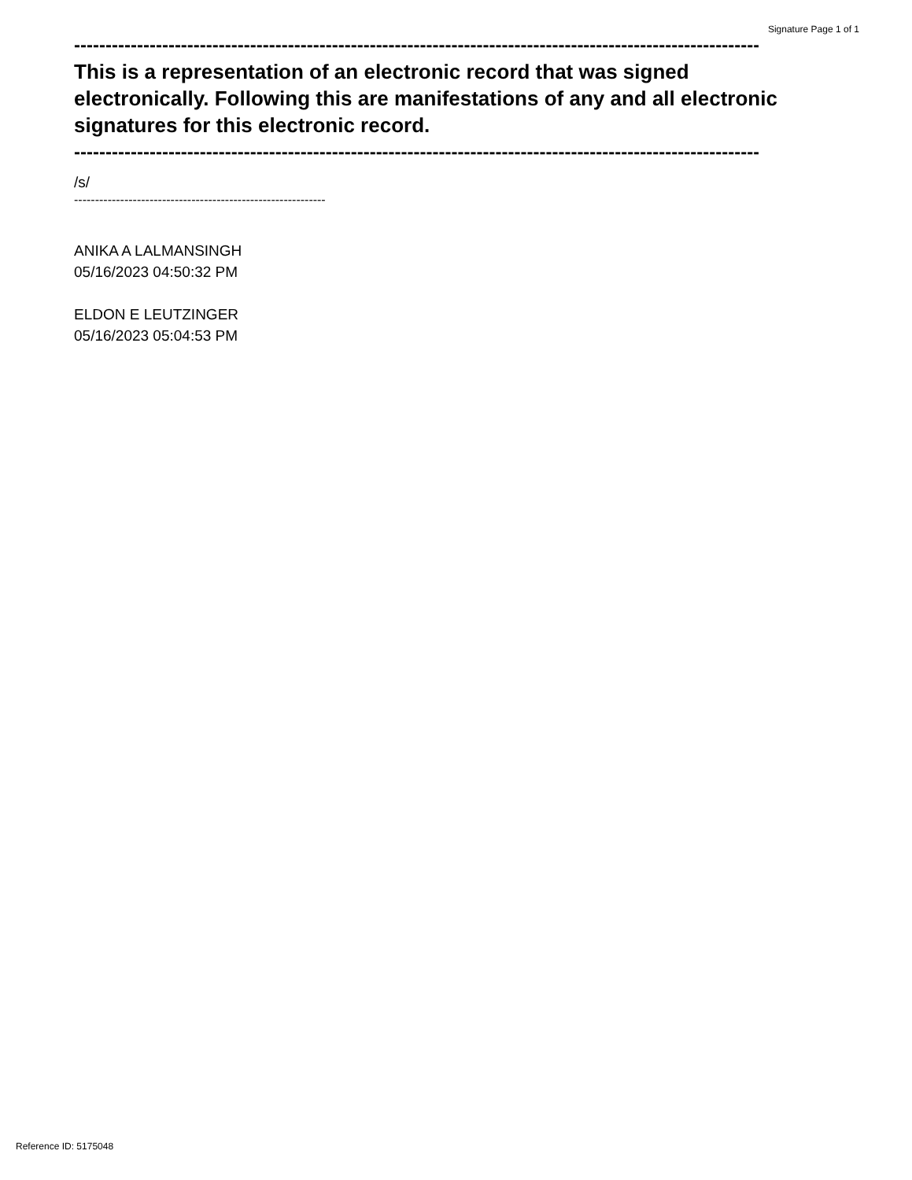Signature Page 1 of 1
--------------------------------------------------------------------------------------------------------------------
This is a representation of an electronic record that was signed electronically. Following this are manifestations of any and all electronic signatures for this electronic record.
--------------------------------------------------------------------------------------------------------------------
/s/
------------------------------------------------------------
ANIKA A LALMANSINGH
05/16/2023 04:50:32 PM
ELDON E LEUTZINGER
05/16/2023 05:04:53 PM
Reference ID: 5175048